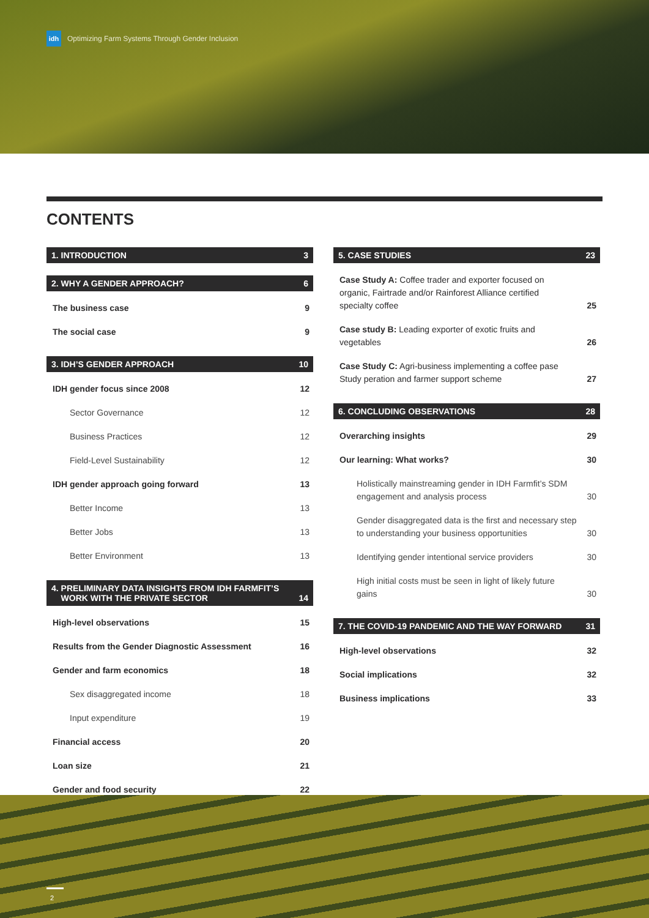idh
Optimizing Farm Systems Through Gender Inclusion
CONTENTS
1. INTRODUCTION 3
2. WHY A GENDER APPROACH? 6
The business case 9
The social case 9
3. IDH’S GENDER APPROACH 10
IDH gender focus since 2008 12
Sector Governance 12
Business Practices 12
Field-Level Sustainability 12
IDH gender approach going forward 13
Better Income 13
Better Jobs 13
Better Environment 13
4. PRELIMINARY DATA INSIGHTS FROM IDH FARMFIT’S
WORK WITH THE PRIVATE SECTOR 14
High-level observations 15
Results from the Gender Diagnostic Assessment 16
Gender and farm economics 18
Sex disaggregated income 18
Input expenditure 19
Financial access 20
Loan size 21
Gender and food security 22
5. CASE STUDIES 23
Case Study A: Coffee trader and exporter focused on organic, Fairtrade and/or Rainforest Alliance certified specialty coffee 25
Case study B: Leading exporter of exotic fruits and vegetables 26
Case Study C: Agri-business implementing a coffee pase Study peration and farmer support scheme 27
6. CONCLUDING OBSERVATIONS 28
Overarching insights 29
Our learning: What works? 30
Holistically mainstreaming gender in IDH Farmfit’s SDM engagement and analysis process 30
Gender disaggregated data is the first and necessary step to understanding your business opportunities 30
Identifying gender intentional service providers 30
High initial costs must be seen in light of likely future gains 30
7. THE COVID-19 PANDEMIC AND THE WAY FORWARD 31
High-level observations 32
Social implications 32
Business implications 33
2